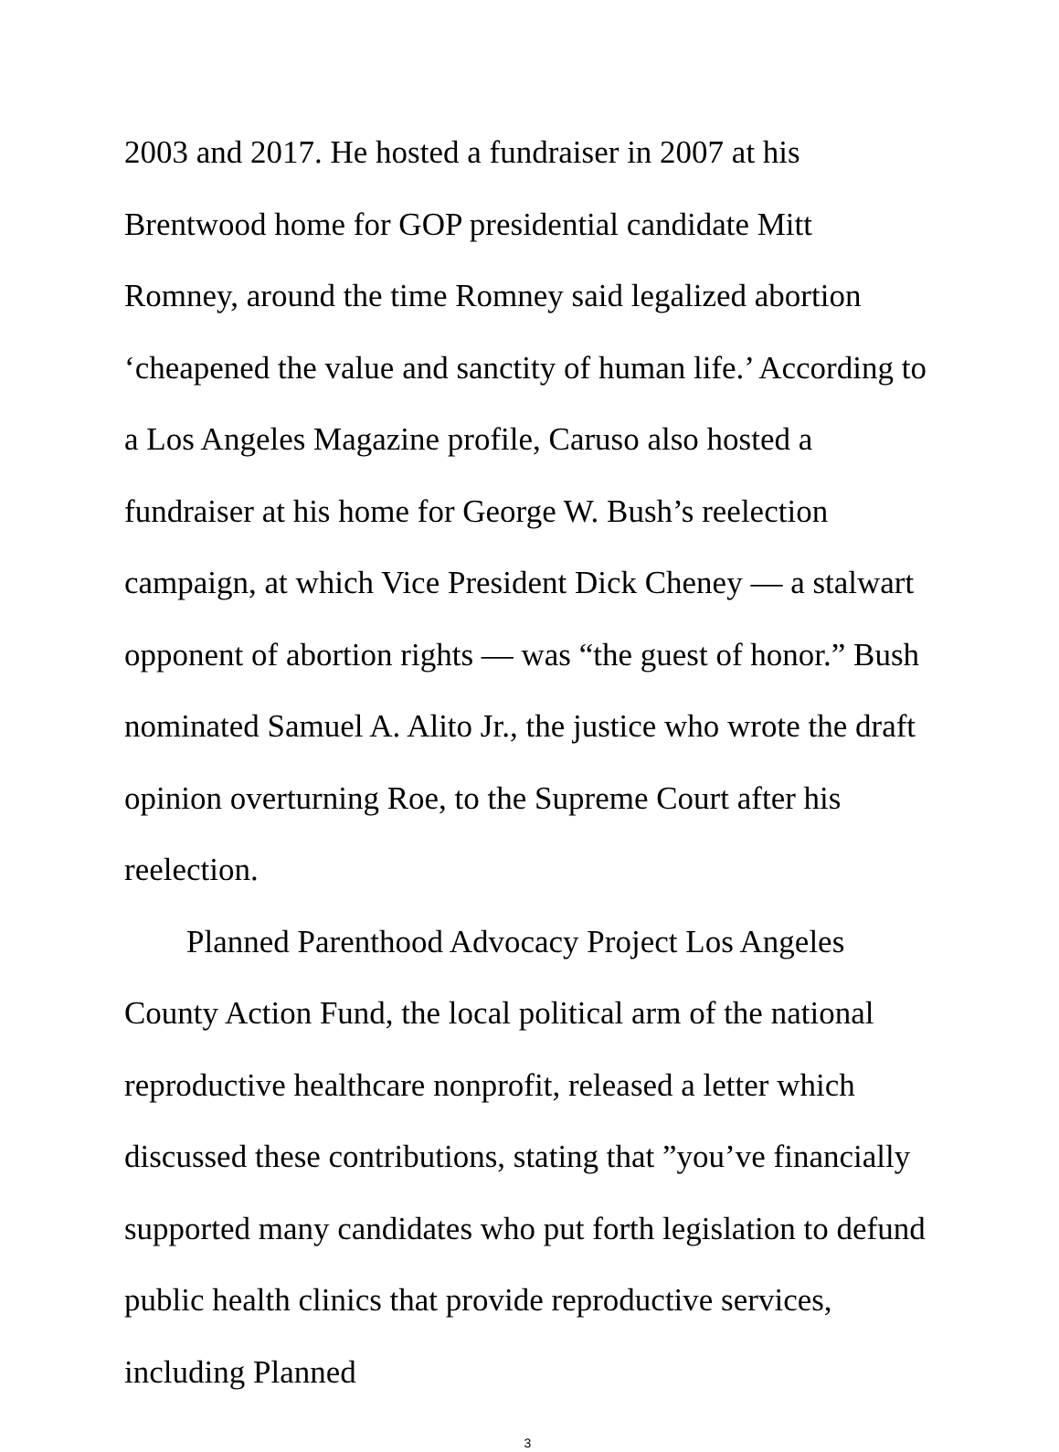2003 and 2017. He hosted a fundraiser in 2007 at his Brentwood home for GOP presidential candidate Mitt Romney, around the time Romney said legalized abortion ‘cheapened the value and sanctity of human life.’ According to a Los Angeles Magazine profile, Caruso also hosted a fundraiser at his home for George W. Bush’s reelection campaign, at which Vice President Dick Cheney — a stalwart opponent of abortion rights — was “the guest of honor.” Bush nominated Samuel A. Alito Jr., the justice who wrote the draft opinion overturning Roe, to the Supreme Court after his reelection.
Planned Parenthood Advocacy Project Los Angeles County Action Fund, the local political arm of the national reproductive healthcare nonprofit, released a letter which discussed these contributions, stating that ”you’ve financially supported many candidates who put forth legislation to defund public health clinics that provide reproductive services, including Planned
3